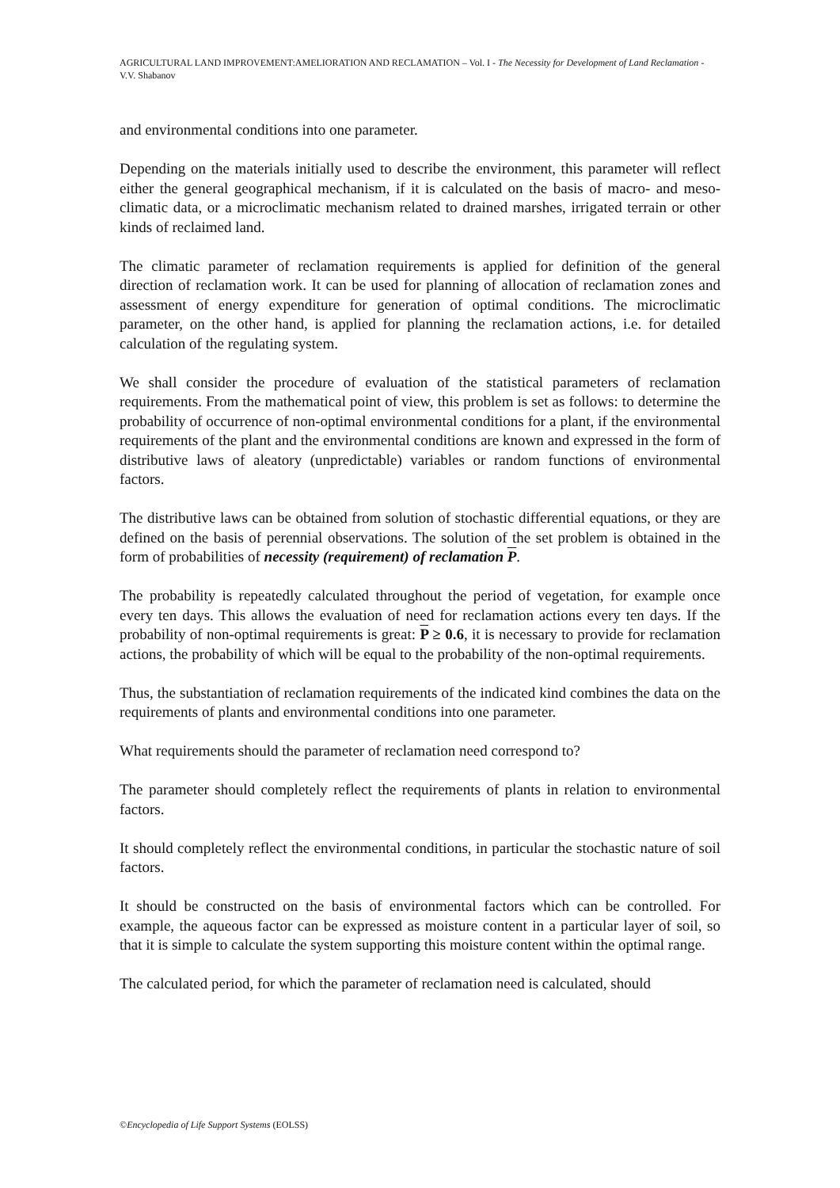AGRICULTURAL LAND IMPROVEMENT:AMELIORATION AND RECLAMATION – Vol. I - The Necessity for Development of Land Reclamation - V.V. Shabanov
and environmental conditions into one parameter.
Depending on the materials initially used to describe the environment, this parameter will reflect either the general geographical mechanism, if it is calculated on the basis of macro- and meso-climatic data, or a microclimatic mechanism related to drained marshes, irrigated terrain or other kinds of reclaimed land.
The climatic parameter of reclamation requirements is applied for definition of the general direction of reclamation work. It can be used for planning of allocation of reclamation zones and assessment of energy expenditure for generation of optimal conditions. The microclimatic parameter, on the other hand, is applied for planning the reclamation actions, i.e. for detailed calculation of the regulating system.
We shall consider the procedure of evaluation of the statistical parameters of reclamation requirements. From the mathematical point of view, this problem is set as follows: to determine the probability of occurrence of non-optimal environmental conditions for a plant, if the environmental requirements of the plant and the environmental conditions are known and expressed in the form of distributive laws of aleatory (unpredictable) variables or random functions of environmental factors.
The distributive laws can be obtained from solution of stochastic differential equations, or they are defined on the basis of perennial observations. The solution of the set problem is obtained in the form of probabilities of necessity (requirement) of reclamation P.
The probability is repeatedly calculated throughout the period of vegetation, for example once every ten days. This allows the evaluation of need for reclamation actions every ten days. If the probability of non-optimal requirements is great: P ≥ 0.6, it is necessary to provide for reclamation actions, the probability of which will be equal to the probability of the non-optimal requirements.
Thus, the substantiation of reclamation requirements of the indicated kind combines the data on the requirements of plants and environmental conditions into one parameter.
What requirements should the parameter of reclamation need correspond to?
The parameter should completely reflect the requirements of plants in relation to environmental factors.
It should completely reflect the environmental conditions, in particular the stochastic nature of soil factors.
It should be constructed on the basis of environmental factors which can be controlled. For example, the aqueous factor can be expressed as moisture content in a particular layer of soil, so that it is simple to calculate the system supporting this moisture content within the optimal range.
The calculated period, for which the parameter of reclamation need is calculated, should
©Encyclopedia of Life Support Systems (EOLSS)